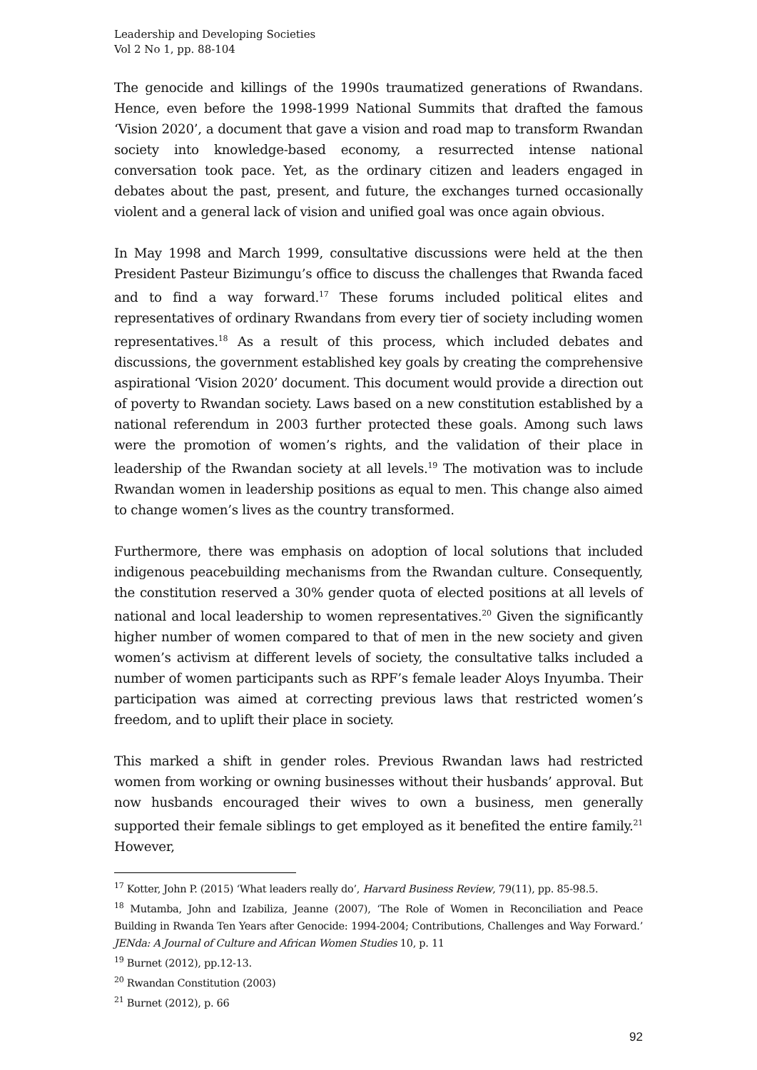Leadership and Developing Societies
Vol 2 No 1, pp. 88-104
The genocide and killings of the 1990s traumatized generations of Rwandans. Hence, even before the 1998-1999 National Summits that drafted the famous ‘Vision 2020’, a document that gave a vision and road map to transform Rwandan society into knowledge-based economy, a resurrected intense national conversation took pace. Yet, as the ordinary citizen and leaders engaged in debates about the past, present, and future, the exchanges turned occasionally violent and a general lack of vision and unified goal was once again obvious.
In May 1998 and March 1999, consultative discussions were held at the then President Pasteur Bizimungu’s office to discuss the challenges that Rwanda faced and to find a way forward.<sup>17</sup> These forums included political elites and representatives of ordinary Rwandans from every tier of society including women representatives.<sup>18</sup> As a result of this process, which included debates and discussions, the government established key goals by creating the comprehensive aspirational ‘Vision 2020’ document. This document would provide a direction out of poverty to Rwandan society. Laws based on a new constitution established by a national referendum in 2003 further protected these goals. Among such laws were the promotion of women’s rights, and the validation of their place in leadership of the Rwandan society at all levels.<sup>19</sup> The motivation was to include Rwandan women in leadership positions as equal to men. This change also aimed to change women’s lives as the country transformed.
Furthermore, there was emphasis on adoption of local solutions that included indigenous peacebuilding mechanisms from the Rwandan culture. Consequently, the constitution reserved a 30% gender quota of elected positions at all levels of national and local leadership to women representatives.<sup>20</sup> Given the significantly higher number of women compared to that of men in the new society and given women’s activism at different levels of society, the consultative talks included a number of women participants such as RPF’s female leader Aloys Inyumba. Their participation was aimed at correcting previous laws that restricted women’s freedom, and to uplift their place in society.
This marked a shift in gender roles. Previous Rwandan laws had restricted women from working or owning businesses without their husbands’ approval. But now husbands encouraged their wives to own a business, men generally supported their female siblings to get employed as it benefited the entire family.<sup>21</sup> However,
<sup>17</sup> Kotter, John P. (2015) ‘What leaders really do’, Harvard Business Review, 79(11), pp. 85-98.5.
<sup>18</sup> Mutamba, John and Izabiliza, Jeanne (2007), ‘The Role of Women in Reconciliation and Peace Building in Rwanda Ten Years after Genocide: 1994-2004; Contributions, Challenges and Way Forward.’ JENda: A Journal of Culture and African Women Studies 10, p. 11
<sup>19</sup> Burnet (2012), pp.12-13.
<sup>20</sup> Rwandan Constitution (2003)
<sup>21</sup> Burnet (2012), p. 66
92